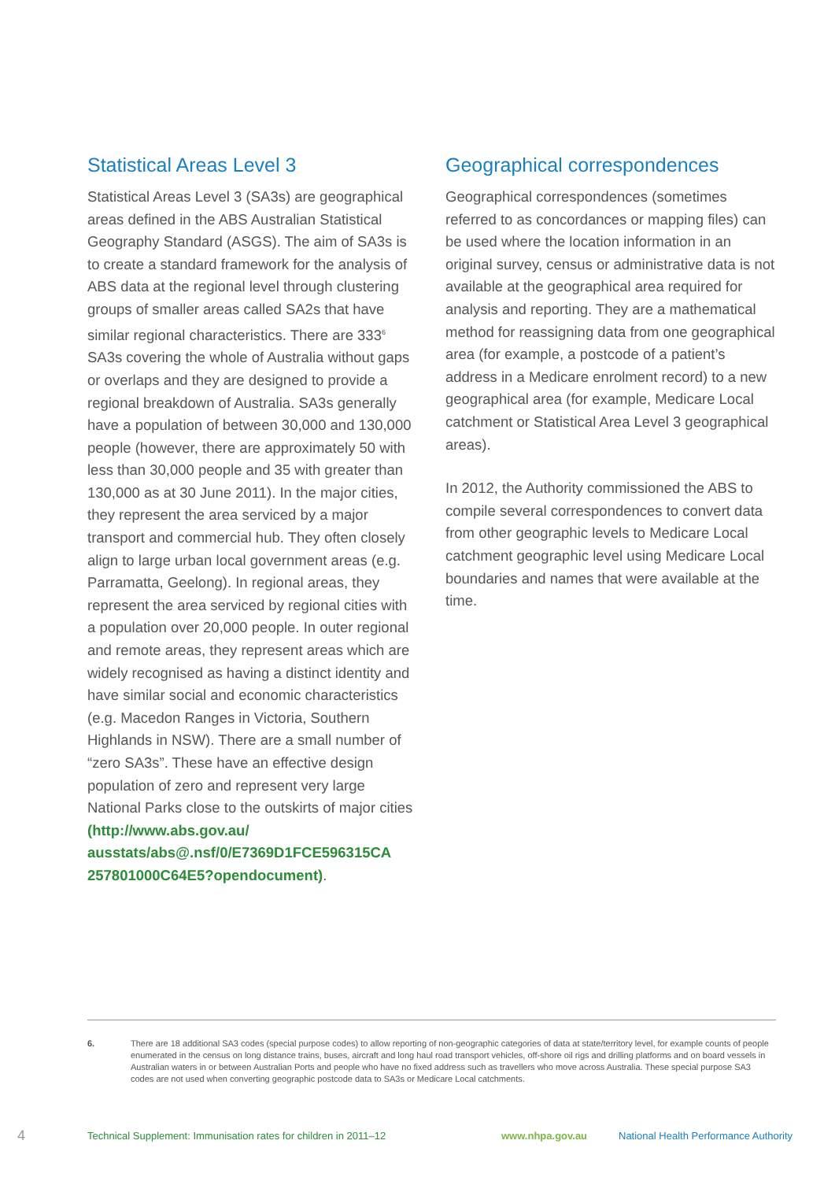Statistical Areas Level 3
Statistical Areas Level 3 (SA3s) are geographical areas defined in the ABS Australian Statistical Geography Standard (ASGS). The aim of SA3s is to create a standard framework for the analysis of ABS data at the regional level through clustering groups of smaller areas called SA2s that have similar regional characteristics. There are 333<sup>6</sup> SA3s covering the whole of Australia without gaps or overlaps and they are designed to provide a regional breakdown of Australia. SA3s generally have a population of between 30,000 and 130,000 people (however, there are approximately 50 with less than 30,000 people and 35 with greater than 130,000 as at 30 June 2011). In the major cities, they represent the area serviced by a major transport and commercial hub. They often closely align to large urban local government areas (e.g. Parramatta, Geelong). In regional areas, they represent the area serviced by regional cities with a population over 20,000 people. In outer regional and remote areas, they represent areas which are widely recognised as having a distinct identity and have similar social and economic characteristics (e.g. Macedon Ranges in Victoria, Southern Highlands in NSW). There are a small number of “zero SA3s”. These have an effective design population of zero and represent very large National Parks close to the outskirts of major cities (http://www.abs.gov.au/ ausstats/abs@.nsf/0/E7369D1FCE596315CA 257801000C64E5?opendocument).
Geographical correspondences
Geographical correspondences (sometimes referred to as concordances or mapping files) can be used where the location information in an original survey, census or administrative data is not available at the geographical area required for analysis and reporting. They are a mathematical method for reassigning data from one geographical area (for example, a postcode of a patient’s address in a Medicare enrolment record) to a new geographical area (for example, Medicare Local catchment or Statistical Area Level 3 geographical areas).
In 2012, the Authority commissioned the ABS to compile several correspondences to convert data from other geographic levels to Medicare Local catchment geographic level using Medicare Local boundaries and names that were available at the time.
6. There are 18 additional SA3 codes (special purpose codes) to allow reporting of non-geographic categories of data at state/territory level, for example counts of people enumerated in the census on long distance trains, buses, aircraft and long haul road transport vehicles, off-shore oil rigs and drilling platforms and on board vessels in Australian waters in or between Australian Ports and people who have no fixed address such as travellers who move across Australia. These special purpose SA3 codes are not used when converting geographic postcode data to SA3s or Medicare Local catchments.
4 Technical Supplement: Immunisation rates for children in 2011–12 www.nhpa.gov.au National Health Performance Authority